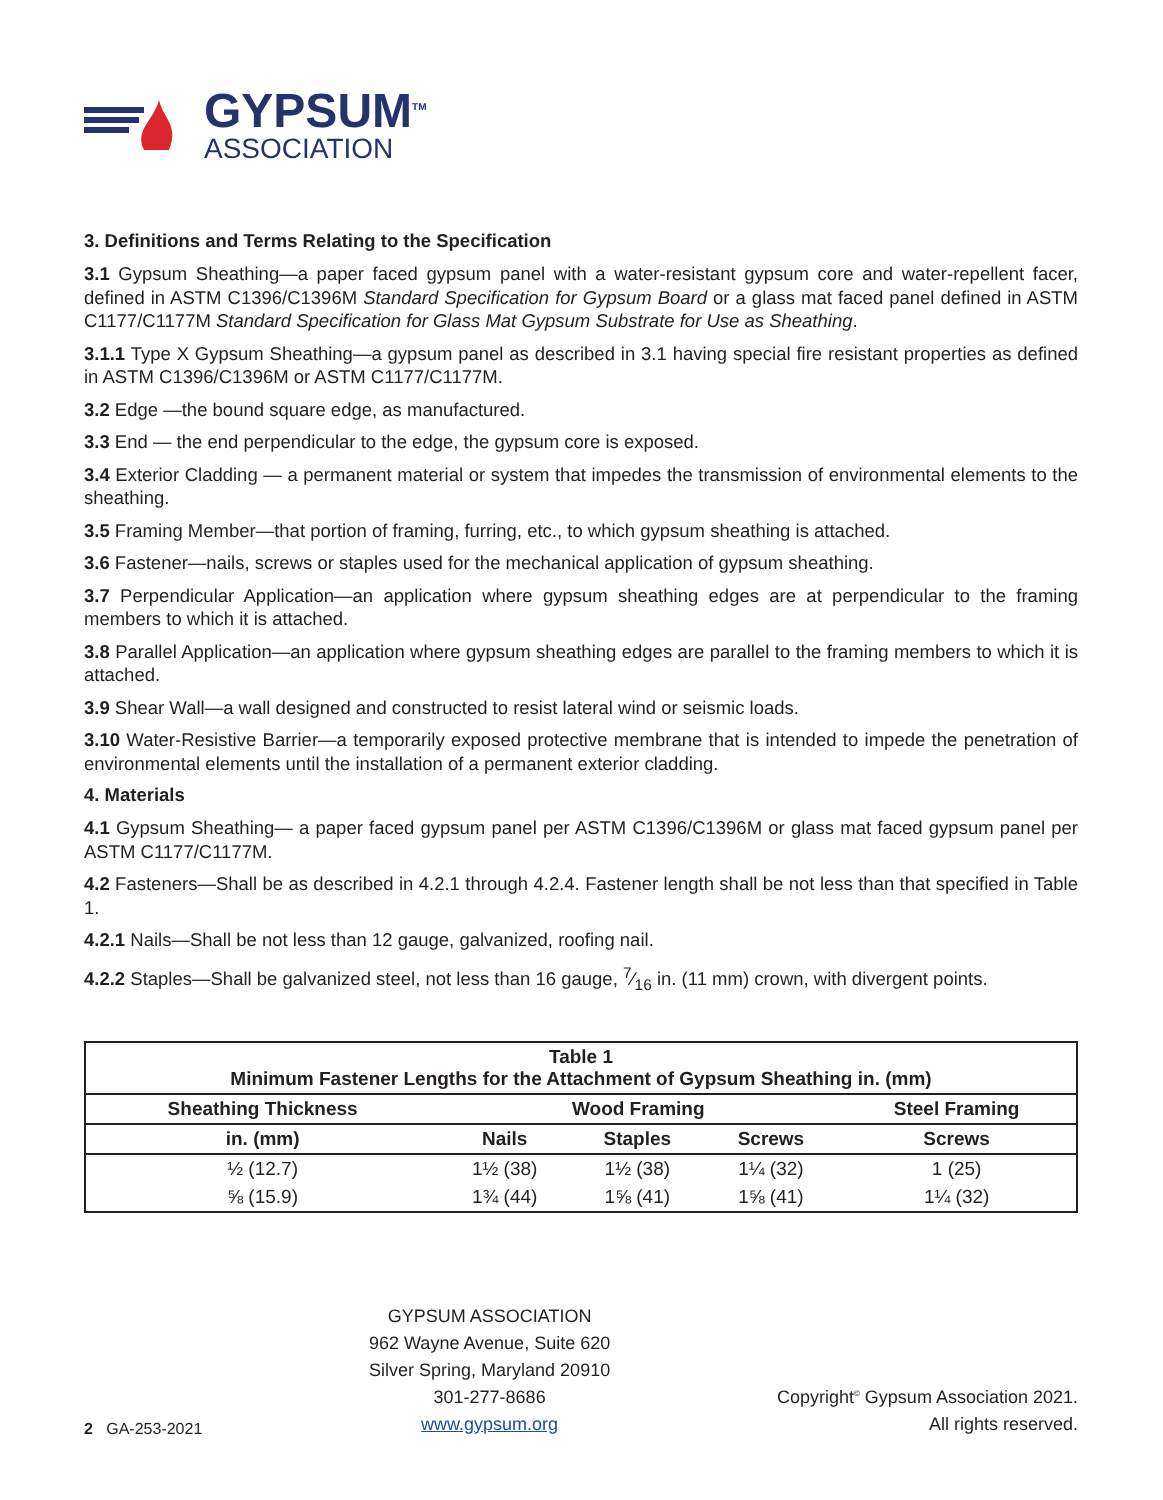GYPSUM<sup>TM</sup>
ASSOCIATION
3. Definitions and Terms Relating to the Specification
3.1 Gypsum Sheathing—a paper faced gypsum panel with a water-resistant gypsum core and water-repellent facer, defined in ASTM C1396/C1396M Standard Specification for Gypsum Board or a glass mat faced panel defined in ASTM C1177/C1177M Standard Specification for Glass Mat Gypsum Substrate for Use as Sheathing.
3.1.1 Type X Gypsum Sheathing—a gypsum panel as described in 3.1 having special fire resistant properties as defined in ASTM C1396/C1396M or ASTM C1177/C1177M.
3.2 Edge —the bound square edge, as manufactured.
3.3 End — the end perpendicular to the edge, the gypsum core is exposed.
3.4 Exterior Cladding — a permanent material or system that impedes the transmission of environmental elements to the sheathing.
3.5 Framing Member—that portion of framing, furring, etc., to which gypsum sheathing is attached.
3.6 Fastener—nails, screws or staples used for the mechanical application of gypsum sheathing.
3.7 Perpendicular Application—an application where gypsum sheathing edges are at perpendicular to the framing members to which it is attached.
3.8 Parallel Application—an application where gypsum sheathing edges are parallel to the framing members to which it is attached.
3.9 Shear Wall—a wall designed and constructed to resist lateral wind or seismic loads.
3.10 Water-Resistive Barrier—a temporarily exposed protective membrane that is intended to impede the penetration of environmental elements until the installation of a permanent exterior cladding.
4. Materials
4.1 Gypsum Sheathing— a paper faced gypsum panel per ASTM C1396/C1396M or glass mat faced gypsum panel per ASTM C1177/C1177M.
4.2 Fasteners—Shall be as described in 4.2.1 through 4.2.4. Fastener length shall be not less than that specified in Table 1.
4.2.1 Nails—Shall be not less than 12 gauge, galvanized, roofing nail.
4.2.2 Staples—Shall be galvanized steel, not less than 16 gauge, 7⁄16 in. (11 mm) crown, with divergent points.
| Table 1 Minimum Fastener Lengths for the Attachment of Gypsum Sheathing in. (mm) | | | | |
| --- | --- | --- | --- | --- |
| Sheathing Thickness | Wood Framing | | | Steel Framing |
| in. (mm) | Nails | Staples | Screws | Screws |
| ½ (12.7) | 1½ (38) | 1½ (38) | 1¼ (32) | 1 (25) |
| ⅝ (15.9) | 1¾ (44) | 1⅝ (41) | 1⅝ (41) | 1¼ (32) |
2 GA-253-2021
GYPSUM ASSOCIATION
962 Wayne Avenue, Suite 620
Silver Spring, Maryland 20910
301-277-8686
www.gypsum.org
Copyright<sup>©</sup> Gypsum Association 2021.
All rights reserved.